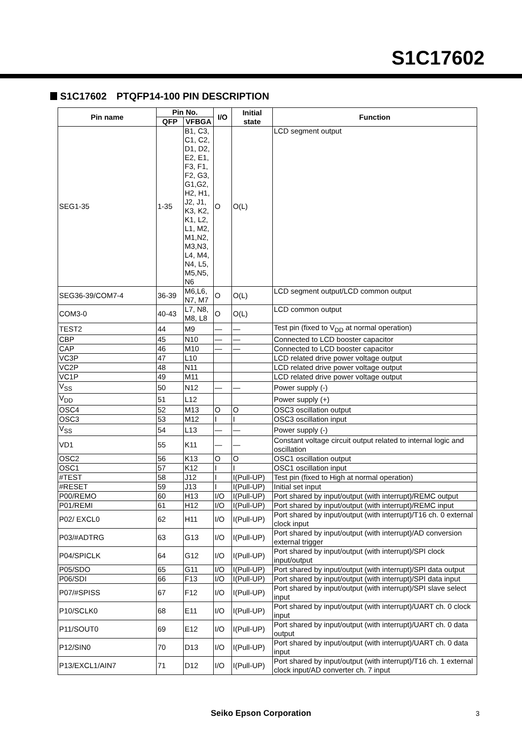S1C17602
S1C17602　PTQFP14-100 PIN DESCRIPTION
| Pin name | Pin No. | | I/O | Initial state | Function |
| --- | --- | --- | --- | --- | --- |
| | QFP | VFBGA | | | |
| SEG1-35 | 1-35 | B1, C3, C1, C2, D1, D2, E2, E1, F3, F1, F2, G3, G1,G2, H2, H1, J2, J1, K3, K2, K1, L2, L1, M2, M1,N2, M3,N3, L4, M4, N4, L5, M5,N5, N6 | O | O(L) | LCD segment output |
| SEG36-39/COM7-4 | 36-39 | M6,L6, N7, M7 | O | O(L) | LCD segment output/LCD common output |
| COM3-0 | 40-43 | L7, N8, M8, L8 | O | O(L) | LCD common output |
| TEST2 | 44 | M9 | — | — | Test pin (fixed to V<sub>DD</sub> at normal operation) |
| CBP | 45 | N10 | — | — | Connected to LCD booster capacitor |
| CAP | 46 | M10 | — | — | Connected to LCD booster capacitor |
| VC3P | 47 | L10 | | | LCD related drive power voltage output |
| VC2P | 48 | N11 | | | LCD related drive power voltage output |
| VC1P | 49 | M11 | | | LCD related drive power voltage output |
| V<sub>SS</sub> | 50 | N12 | — | — | Power supply (-) |
| V<sub>DD</sub> | 51 | L12 | | | Power supply (+) |
| OSC4 | 52 | M13 | O | O | OSC3 oscillation output |
| OSC3 | 53 | M12 | I | I | OSC3 oscillation input |
| V<sub>SS</sub> | 54 | L13 | — | — | Power supply (-) |
| VD1 | 55 | K11 | — | — | Constant voltage circuit output related to internal logic and oscillation |
| OSC2 | 56 | K13 | O | O | OSC1 oscillation output |
| OSC1 | 57 | K12 | I | I | OSC1 oscillation input |
| #TEST | 58 | J12 | I | I(Pull-UP) | Test pin (fixed to High at normal operation) |
| #RESET | 59 | J13 | I | I(Pull-UP) | Initial set input |
| P00/REMO | 60 | H13 | I/O | I(Pull-UP) | Port shared by input/output (with interrupt)/REMC output |
| P01/REMI | 61 | H12 | I/O | I(Pull-UP) | Port shared by input/output (with interrupt)/REMC input |
| P02/ EXCL0 | 62 | H11 | I/O | I(Pull-UP) | Port shared by input/output (with interrupt)/T16 ch. 0 external clock input |
| P03/#ADTRG | 63 | G13 | I/O | I(Pull-UP) | Port shared by input/output (with interrupt)/AD conversion external trigger |
| P04/SPICLK | 64 | G12 | I/O | I(Pull-UP) | Port shared by input/output (with interrupt)/SPI clock input/output |
| P05/SDO | 65 | G11 | I/O | I(Pull-UP) | Port shared by input/output (with interrupt)/SPI data output |
| P06/SDI | 66 | F13 | I/O | I(Pull-UP) | Port shared by input/output (with interrupt)/SPI data input |
| P07/#SPISS | 67 | F12 | I/O | I(Pull-UP) | Port shared by input/output (with interrupt)/SPI slave select input |
| P10/SCLK0 | 68 | E11 | I/O | I(Pull-UP) | Port shared by input/output (with interrupt)/UART ch. 0 clock input |
| P11/SOUT0 | 69 | E12 | I/O | I(Pull-UP) | Port shared by input/output (with interrupt)/UART ch. 0 data output |
| P12/SIN0 | 70 | D13 | I/O | I(Pull-UP) | Port shared by input/output (with interrupt)/UART ch. 0 data input |
| P13/EXCL1/AIN7 | 71 | D12 | I/O | I(Pull-UP) | Port shared by input/output (with interrupt)/T16 ch. 1 external clock input/AD converter ch. 7 input |
Seiko Epson Corporation 3